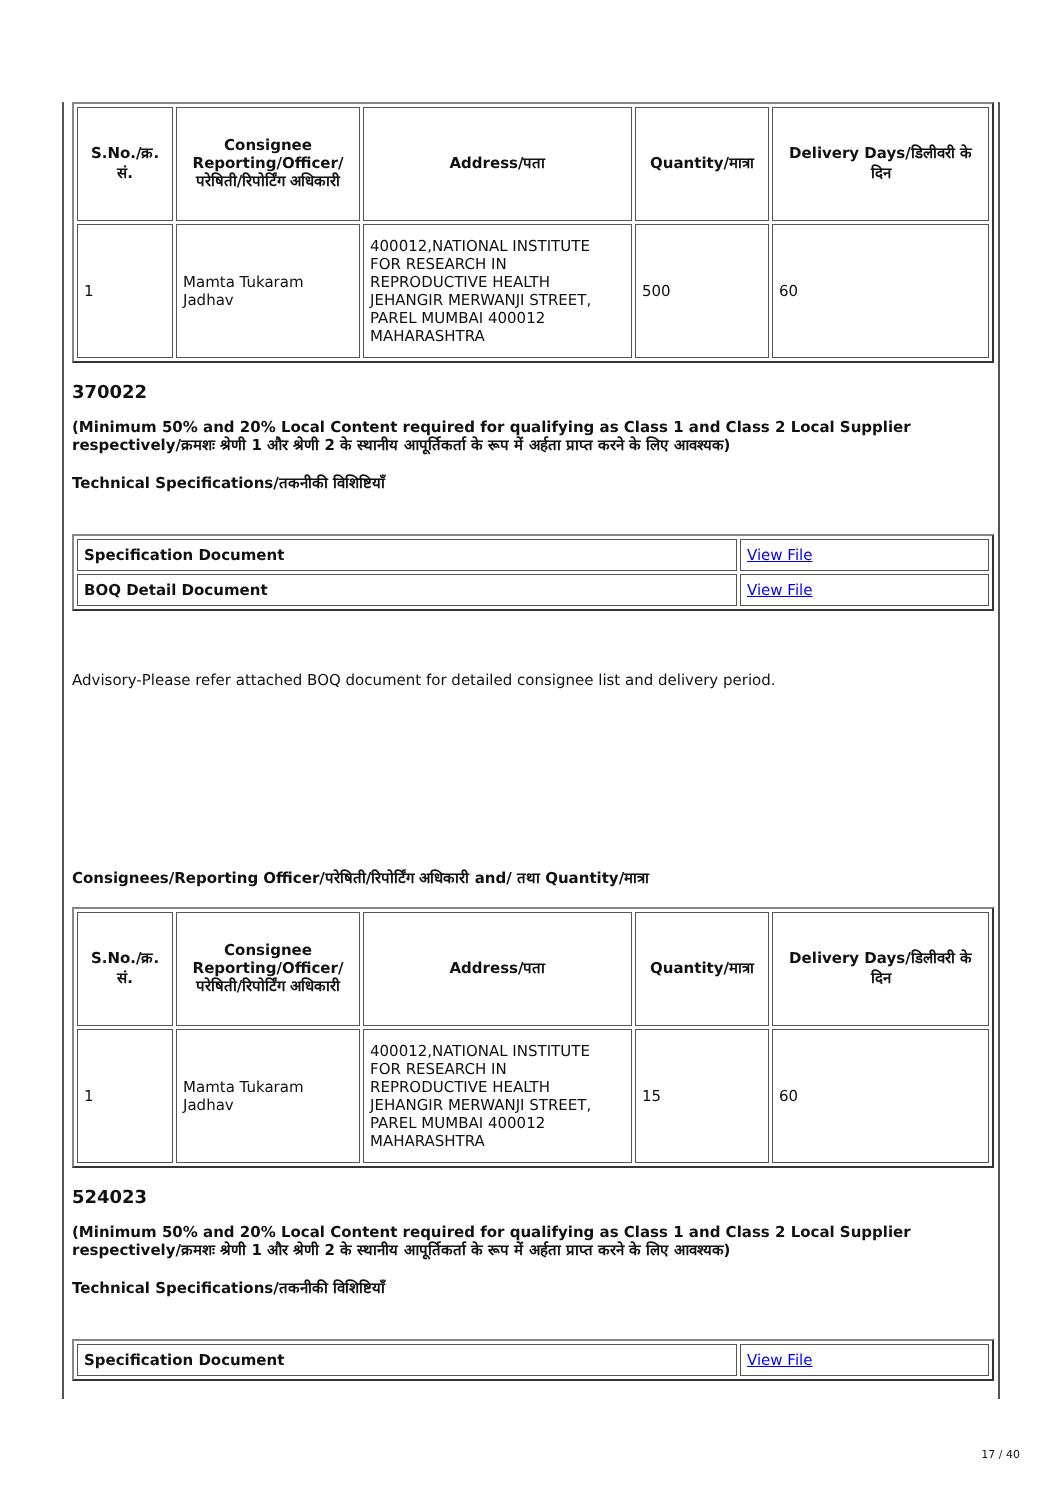| S.No./क्र. सं. | Consignee Reporting/Officer/ परेषिती/रिपोर्टिंग अधिकारी | Address/पता | Quantity/मात्रा | Delivery Days/डिलीवरी के दिन |
| --- | --- | --- | --- | --- |
| 1 | Mamta Tukaram Jadhav | 400012,NATIONAL INSTITUTE FOR RESEARCH IN REPRODUCTIVE HEALTH JEHANGIR MERWANJI STREET, PAREL MUMBAI 400012 MAHARASHTRA | 500 | 60 |
370022
(Minimum 50% and 20% Local Content required for qualifying as Class 1 and Class 2 Local Supplier respectively/क्रमशः श्रेणी 1 और श्रेणी 2 के स्थानीय आपूर्तिकर्ता के रूप में अर्हता प्राप्त करने के लिए आवश्यक)
Technical Specifications/तकनीकी विशिष्टियाँ
| Specification Document | View File |
| BOQ Detail Document | View File |
Advisory-Please refer attached BOQ document for detailed consignee list and delivery period.
Consignees/Reporting Officer/परेषिती/रिपोर्टिंग अधिकारी and/ तथा Quantity/मात्रा
| S.No./क्र. सं. | Consignee Reporting/Officer/ परेषिती/रिपोर्टिंग अधिकारी | Address/पता | Quantity/मात्रा | Delivery Days/डिलीवरी के दिन |
| --- | --- | --- | --- | --- |
| 1 | Mamta Tukaram Jadhav | 400012,NATIONAL INSTITUTE FOR RESEARCH IN REPRODUCTIVE HEALTH JEHANGIR MERWANJI STREET, PAREL MUMBAI 400012 MAHARASHTRA | 15 | 60 |
524023
(Minimum 50% and 20% Local Content required for qualifying as Class 1 and Class 2 Local Supplier respectively/क्रमशः श्रेणी 1 और श्रेणी 2 के स्थानीय आपूर्तिकर्ता के रूप में अर्हता प्राप्त करने के लिए आवश्यक)
Technical Specifications/तकनीकी विशिष्टियाँ
| Specification Document | View File |
17 / 40